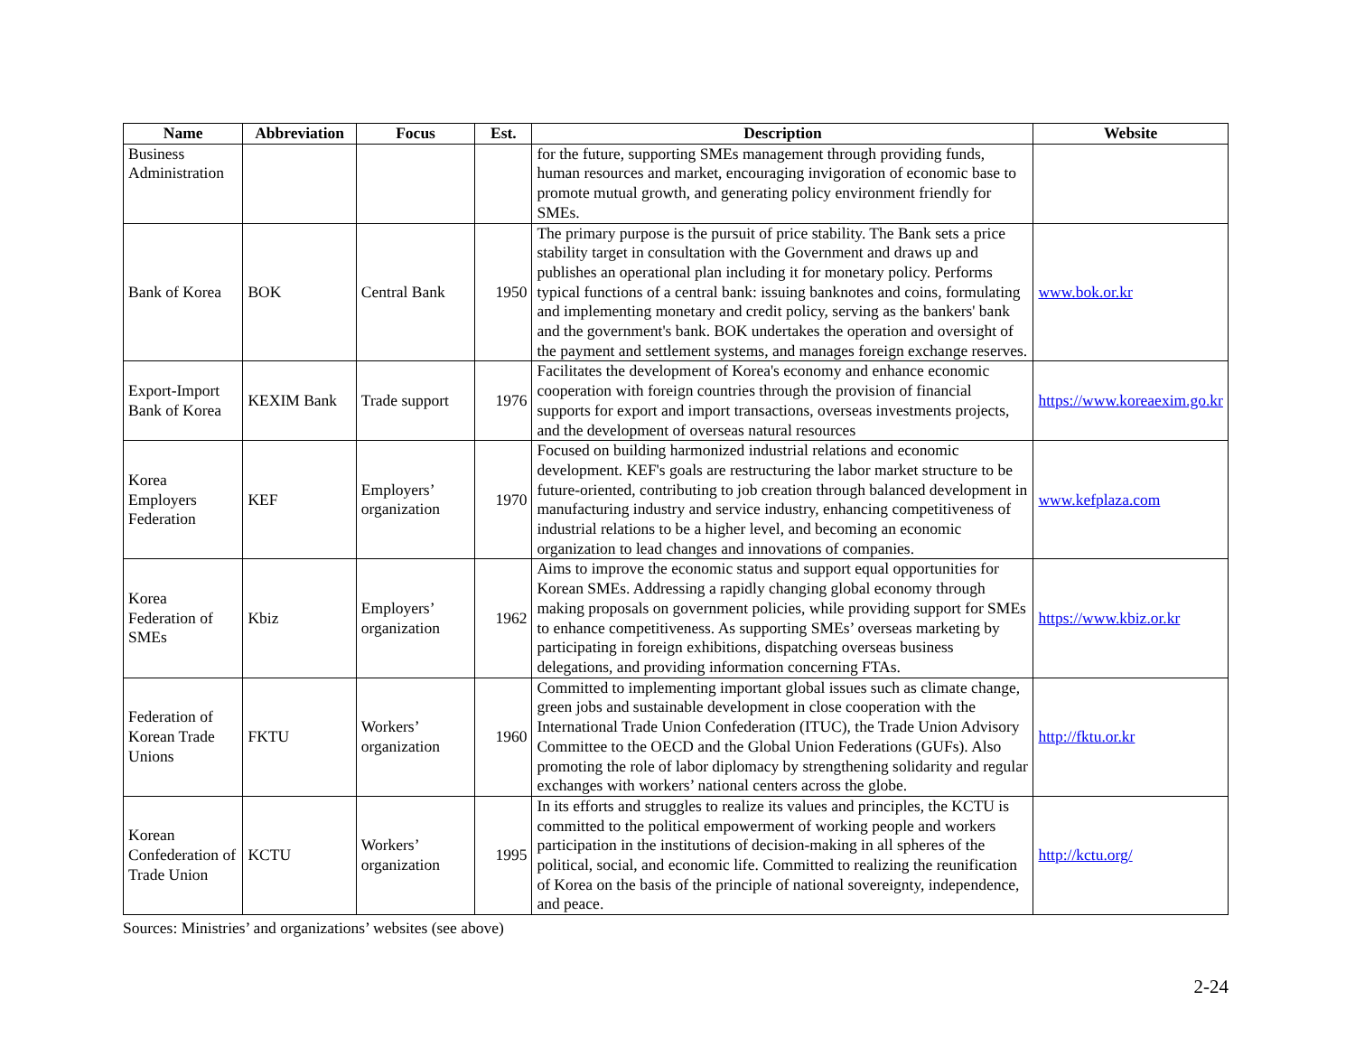| Name | Abbreviation | Focus | Est. | Description | Website |
| --- | --- | --- | --- | --- | --- |
| Business Administration | | | | for the future, supporting SMEs management through providing funds, human resources and market, encouraging invigoration of economic base to promote mutual growth, and generating policy environment friendly for SMEs. | |
| Bank of Korea | BOK | Central Bank | 1950 | The primary purpose is the pursuit of price stability. The Bank sets a price stability target in consultation with the Government and draws up and publishes an operational plan including it for monetary policy. Performs typical functions of a central bank: issuing banknotes and coins, formulating and implementing monetary and credit policy, serving as the bankers' bank and the government's bank. BOK undertakes the operation and oversight of the payment and settlement systems, and manages foreign exchange reserves. | www.bok.or.kr |
| Export-Import Bank of Korea | KEXIM Bank | Trade support | 1976 | Facilitates the development of Korea's economy and enhance economic cooperation with foreign countries through the provision of financial supports for export and import transactions, overseas investments projects, and the development of overseas natural resources | https://www.koreaexim.go.kr |
| Korea Employers Federation | KEF | Employers’ organization | 1970 | Focused on building harmonized industrial relations and economic development. KEF's goals are restructuring the labor market structure to be future-oriented, contributing to job creation through balanced development in manufacturing industry and service industry, enhancing competitiveness of industrial relations to be a higher level, and becoming an economic organization to lead changes and innovations of companies. | www.kefplaza.com |
| Korea Federation of SMEs | Kbiz | Employers’ organization | 1962 | Aims to improve the economic status and support equal opportunities for Korean SMEs. Addressing a rapidly changing global economy through making proposals on government policies, while providing support for SMEs to enhance competitiveness. As supporting SMEs’ overseas marketing by participating in foreign exhibitions, dispatching overseas business delegations, and providing information concerning FTAs. | https://www.kbiz.or.kr |
| Federation of Korean Trade Unions | FKTU | Workers’ organization | 1960 | Committed to implementing important global issues such as climate change, green jobs and sustainable development in close cooperation with the International Trade Union Confederation (ITUC), the Trade Union Advisory Committee to the OECD and the Global Union Federations (GUFs). Also promoting the role of labor diplomacy by strengthening solidarity and regular exchanges with workers’ national centers across the globe. | http://fktu.or.kr |
| Korean Confederation of Trade Union | KCTU | Workers’ organization | 1995 | In its efforts and struggles to realize its values and principles, the KCTU is committed to the political empowerment of working people and workers participation in the institutions of decision-making in all spheres of the political, social, and economic life. Committed to realizing the reunification of Korea on the basis of the principle of national sovereignty, independence, and peace. | http://kctu.org/ |
Sources: Ministries’ and organizations’ websites (see above)
2-24